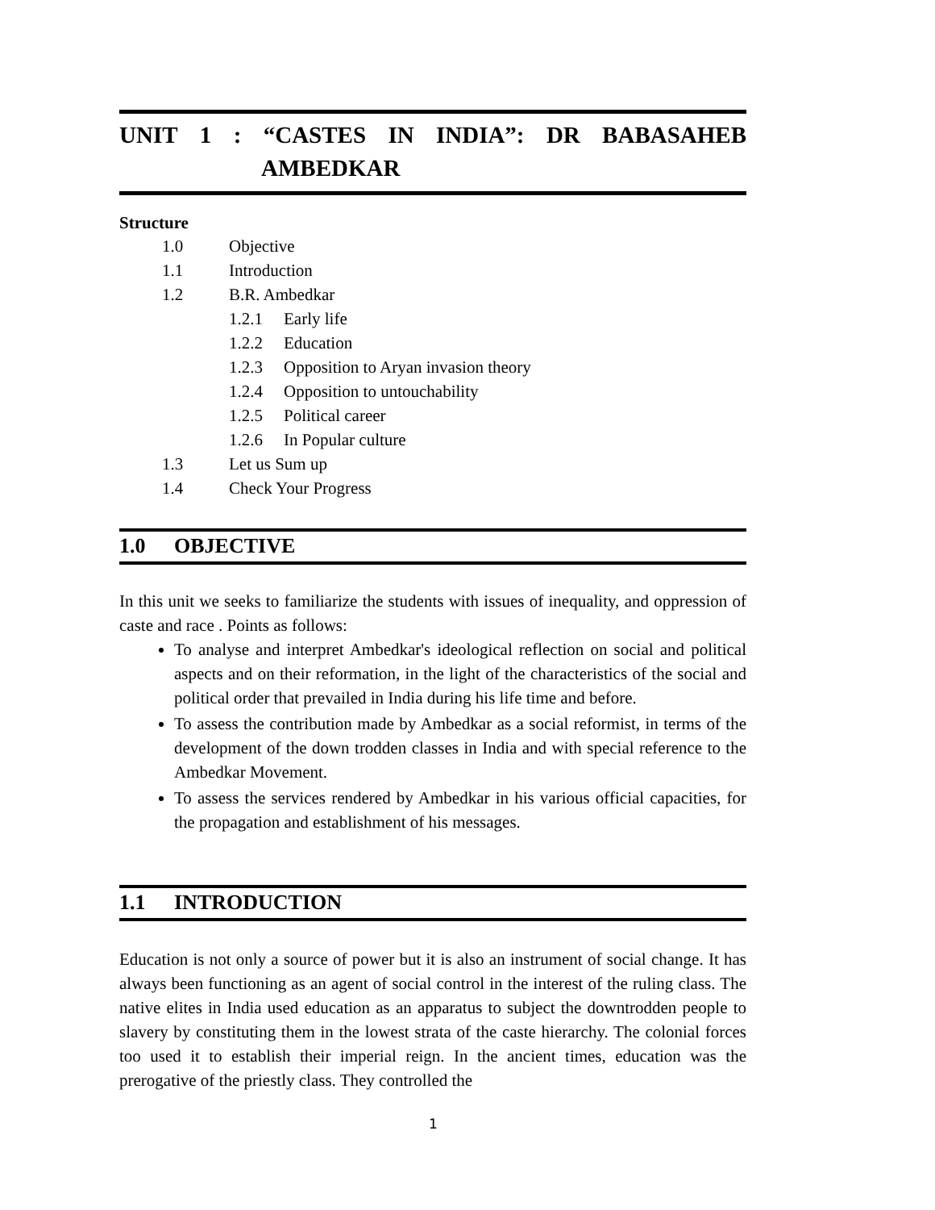UNIT 1: “CASTES IN INDIA”: DR BABASAHEB
AMBEDKAR
Structure
1.0 Objective
1.1 Introduction
1.2 B.R. Ambedkar
1.2.1 Early life
1.2.2 Education
1.2.3 Opposition to Aryan invasion theory
1.2.4 Opposition to untouchability
1.2.5 Political career
1.2.6 In Popular culture
1.3 Let us Sum up
1.4 Check Your Progress
1.0 OBJECTIVE
In this unit we seeks to familiarize the students with issues of inequality, and oppression of caste and race . Points as follows:
To analyse and interpret Ambedkar's ideological reflection on social and political aspects and on their reformation, in the light of the characteristics of the social and political order that prevailed in India during his life time and before.
To assess the contribution made by Ambedkar as a social reformist, in terms of the development of the down trodden classes in India and with special reference to the Ambedkar Movement.
To assess the services rendered by Ambedkar in his various official capacities, for the propagation and establishment of his messages.
1.1 INTRODUCTION
Education is not only a source of power but it is also an instrument of social change. It has always been functioning as an agent of social control in the interest of the ruling class. The native elites in India used education as an apparatus to subject the downtrodden people to slavery by constituting them in the lowest strata of the caste hierarchy. The colonial forces too used it to establish their imperial reign. In the ancient times, education was the prerogative of the priestly class. They controlled the
1